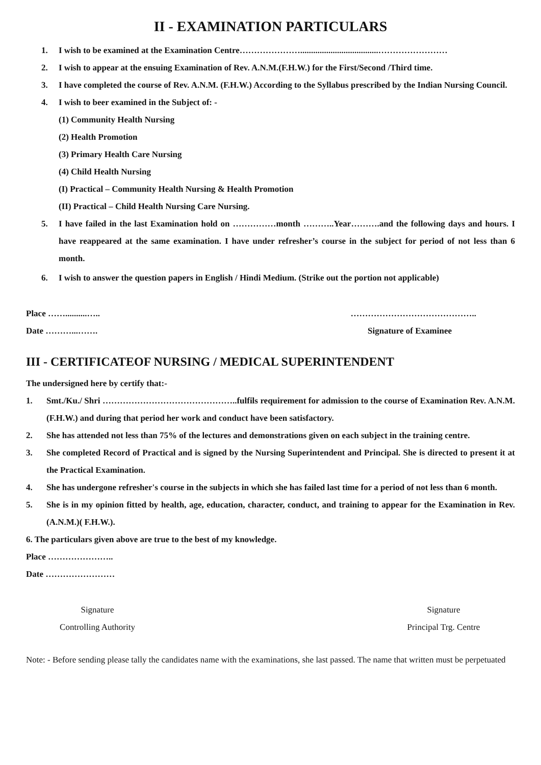II - EXAMINATION PARTICULARS
1. I wish to be examined at the Examination Centre…………………....................................……………………
2. I wish to appear at the ensuing Examination of Rev. A.N.M.(F.H.W.) for the First/Second /Third time.
3. I have completed the course of Rev. A.N.M. (F.H.W.) According to the Syllabus prescribed by the Indian Nursing Council.
4. I wish to beer examined in the Subject of: -
(1) Community Health Nursing
(2) Health Promotion
(3) Primary Health Care Nursing
(4) Child Health Nursing
(I) Practical – Community Health Nursing & Health Promotion
(II) Practical – Child Health Nursing Care Nursing.
5. I have failed in the last Examination hold on ……………month ………..Year……….and the following days and hours. I have reappeared at the same examination. I have under refresher’s course in the subject for period of not less than 6 month.
6. I wish to answer the question papers in English / Hindi Medium. (Strike out the portion not applicable)
Place ……..........….. ……………………………………..
Date ………...……. Signature of Examinee
III - CERTIFICATEOF NURSING / MEDICAL SUPERINTENDENT
The undersigned here by certify that:-
1. Smt./Ku./ Shri ………………………………………..fulfils requirement for admission to the course of Examination Rev. A.N.M.(F.H.W.) and during that period her work and conduct have been satisfactory.
2. She has attended not less than 75% of the lectures and demonstrations given on each subject in the training centre.
3. She completed Record of Practical and is signed by the Nursing Superintendent and Principal. She is directed to present it at the Practical Examination.
4. She has undergone refresher's course in the subjects in which she has failed last time for a period of not less than 6 month.
5. She is in my opinion fitted by health, age, education, character, conduct, and training to appear for the Examination in Rev. (A.N.M.)( F.H.W.).
6. The particulars given above are true to the best of my knowledge.
Place …………………..
Date ……………………
Signature
Controlling Authority
Signature
Principal Trg. Centre
Note: - Before sending please tally the candidates name with the examinations, she last passed. The name that written must be perpetuated